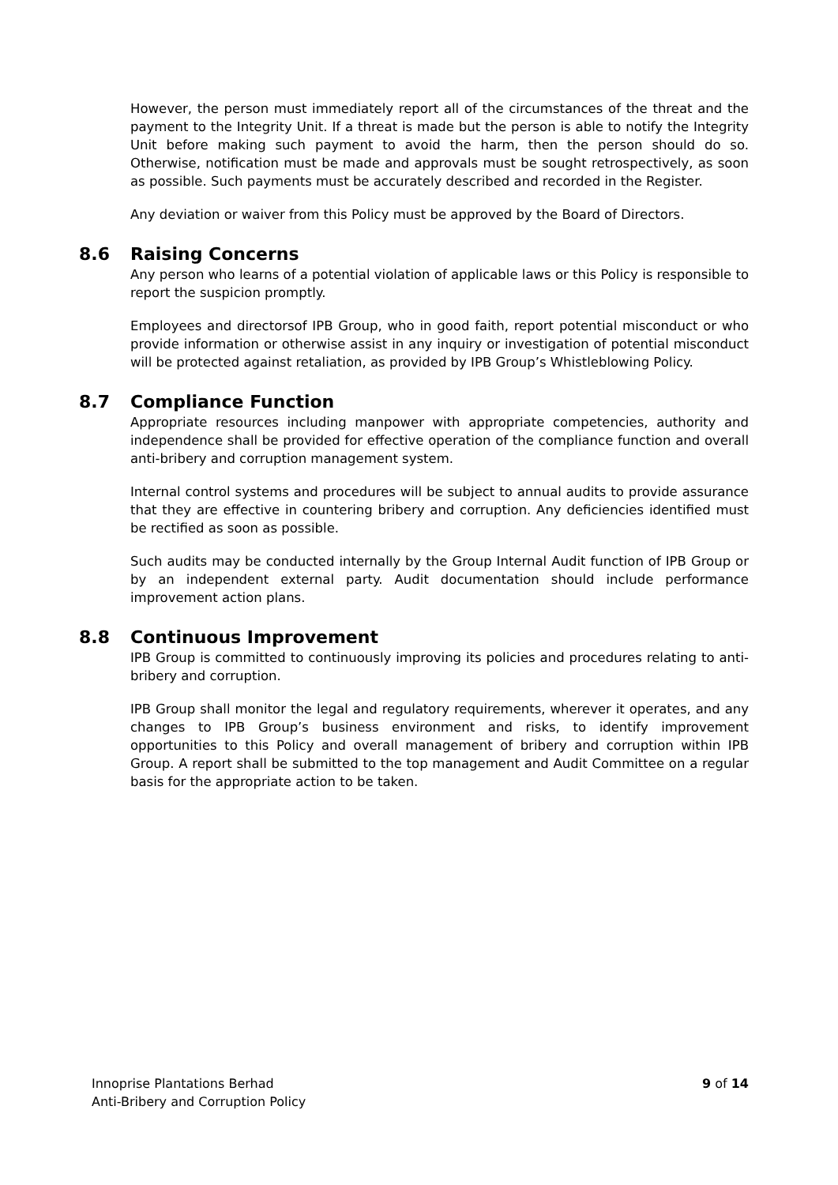However, the person must immediately report all of the circumstances of the threat and the payment to the Integrity Unit. If a threat is made but the person is able to notify the Integrity Unit before making such payment to avoid the harm, then the person should do so. Otherwise, notification must be made and approvals must be sought retrospectively, as soon as possible. Such payments must be accurately described and recorded in the Register.
Any deviation or waiver from this Policy must be approved by the Board of Directors.
8.6 Raising Concerns
Any person who learns of a potential violation of applicable laws or this Policy is responsible to report the suspicion promptly.
Employees and directorsof IPB Group, who in good faith, report potential misconduct or who provide information or otherwise assist in any inquiry or investigation of potential misconduct will be protected against retaliation, as provided by IPB Group’s Whistleblowing Policy.
8.7 Compliance Function
Appropriate resources including manpower with appropriate competencies, authority and independence shall be provided for effective operation of the compliance function and overall anti-bribery and corruption management system.
Internal control systems and procedures will be subject to annual audits to provide assurance that they are effective in countering bribery and corruption. Any deficiencies identified must be rectified as soon as possible.
Such audits may be conducted internally by the Group Internal Audit function of IPB Group or by an independent external party. Audit documentation should include performance improvement action plans.
8.8 Continuous Improvement
IPB Group is committed to continuously improving its policies and procedures relating to anti-bribery and corruption.
IPB Group shall monitor the legal and regulatory requirements, wherever it operates, and any changes to IPB Group’s business environment and risks, to identify improvement opportunities to this Policy and overall management of bribery and corruption within IPB Group. A report shall be submitted to the top management and Audit Committee on a regular basis for the appropriate action to be taken.
Innoprise Plantations Berhad
Anti-Bribery and Corruption Policy
9 of 14